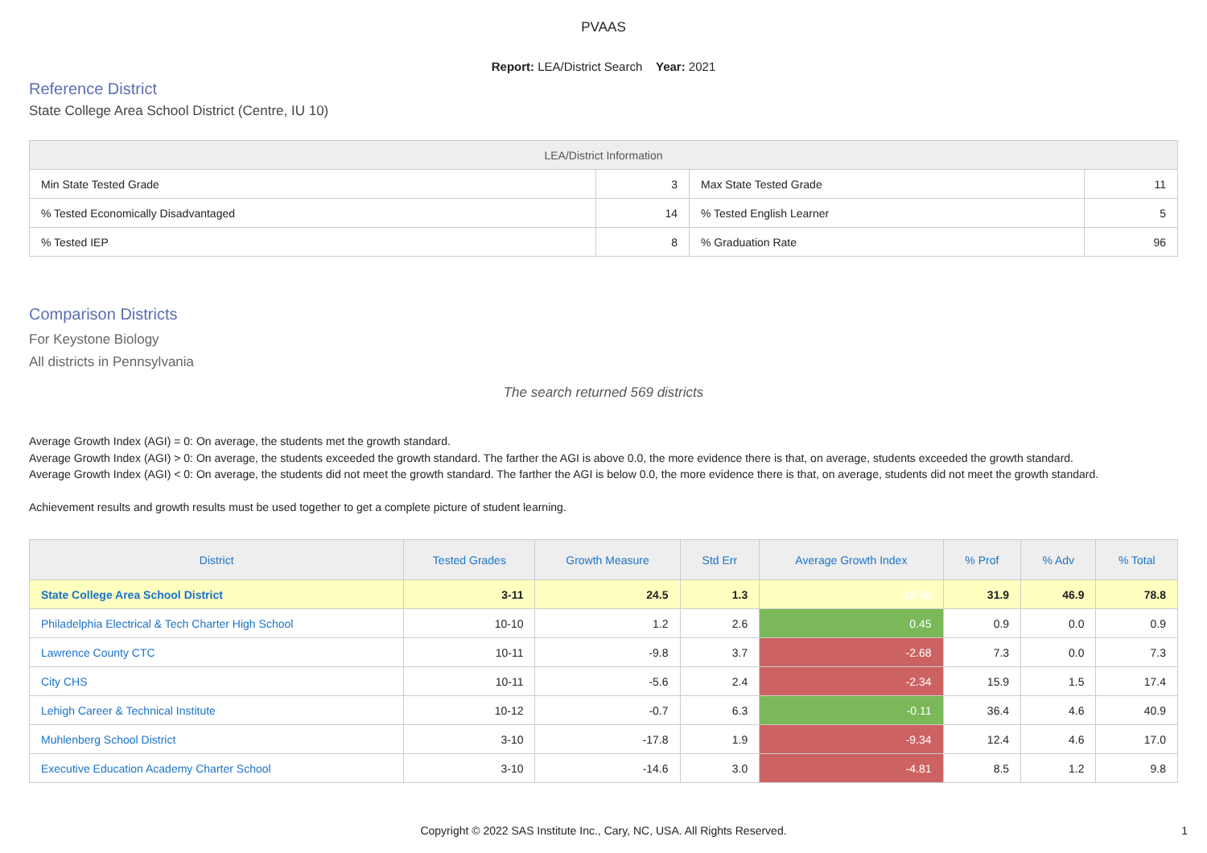PVAAS
Report: LEA/District Search Year: 2021
Reference District
State College Area School District (Centre, IU 10)
| LEA/District Information | | | |
| --- | --- | --- | --- |
| Min State Tested Grade | 3 | Max State Tested Grade | 11 |
| % Tested Economically Disadvantaged | 14 | % Tested English Learner | 5 |
| % Tested IEP | 8 | % Graduation Rate | 96 |
Comparison Districts
For Keystone Biology
All districts in Pennsylvania
The search returned 569 districts
Average Growth Index (AGI) = 0: On average, the students met the growth standard.
Average Growth Index (AGI) > 0: On average, the students exceeded the growth standard. The farther the AGI is above 0.0, the more evidence there is that, on average, students exceeded the growth standard.
Average Growth Index (AGI) < 0: On average, the students did not meet the growth standard. The farther the AGI is below 0.0, the more evidence there is that, on average, students did not meet the growth standard.
Achievement results and growth results must be used together to get a complete picture of student learning.
| District | Tested Grades | Growth Measure | Std Err | Average Growth Index | % Prof | % Adv | % Total |
| --- | --- | --- | --- | --- | --- | --- | --- |
| State College Area School District | 3-11 | 24.5 | 1.3 | 18.59 | 31.9 | 46.9 | 78.8 |
| Philadelphia Electrical & Tech Charter High School | 10-10 | 1.2 | 2.6 | 0.45 | 0.9 | 0.0 | 0.9 |
| Lawrence County CTC | 10-11 | -9.8 | 3.7 | -2.68 | 7.3 | 0.0 | 7.3 |
| City CHS | 10-11 | -5.6 | 2.4 | -2.34 | 15.9 | 1.5 | 17.4 |
| Lehigh Career & Technical Institute | 10-12 | -0.7 | 6.3 | -0.11 | 36.4 | 4.6 | 40.9 |
| Muhlenberg School District | 3-10 | -17.8 | 1.9 | -9.34 | 12.4 | 4.6 | 17.0 |
| Executive Education Academy Charter School | 3-10 | -14.6 | 3.0 | -4.81 | 8.5 | 1.2 | 9.8 |
Copyright © 2022 SAS Institute Inc., Cary, NC, USA. All Rights Reserved.
1